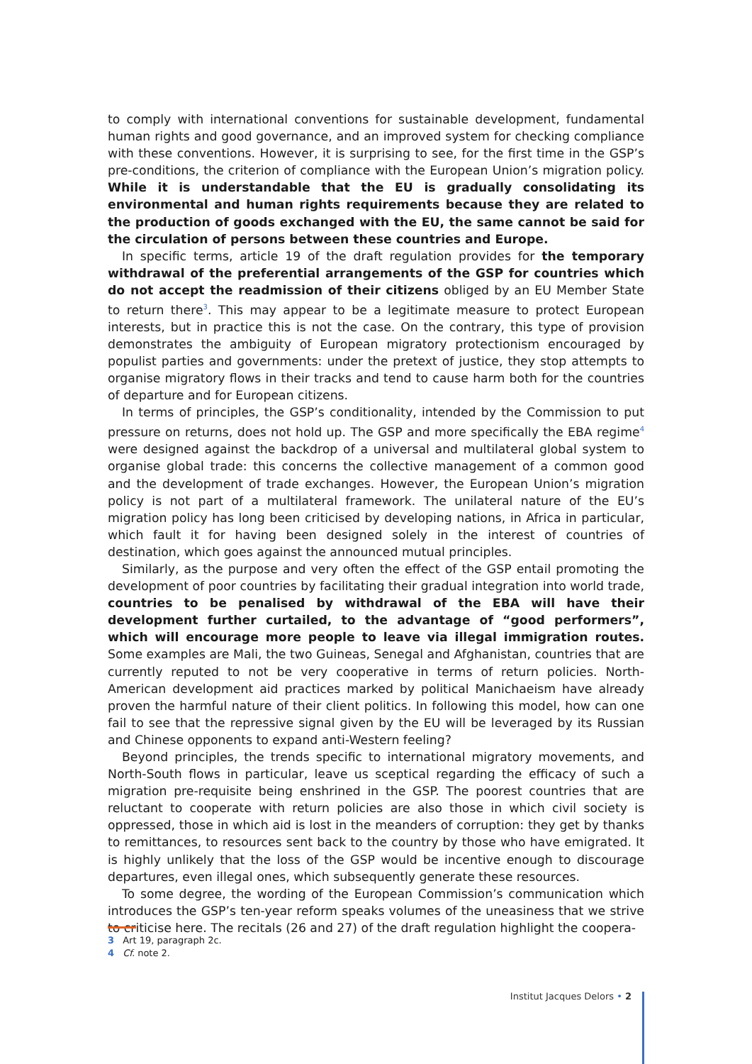to comply with international conventions for sustainable development, fundamental human rights and good governance, and an improved system for checking compliance with these conventions. However, it is surprising to see, for the first time in the GSP’s pre-conditions, the criterion of compliance with the European Union’s migration policy. While it is understandable that the EU is gradually consolidating its environmental and human rights requirements because they are related to the production of goods exchanged with the EU, the same cannot be said for the circulation of persons between these countries and Europe.
In specific terms, article 19 of the draft regulation provides for the temporary withdrawal of the preferential arrangements of the GSP for countries which do not accept the readmission of their citizens obliged by an EU Member State to return there<sup>3</sup>. This may appear to be a legitimate measure to protect European interests, but in practice this is not the case. On the contrary, this type of provision demonstrates the ambiguity of European migratory protectionism encouraged by populist parties and governments: under the pretext of justice, they stop attempts to organise migratory flows in their tracks and tend to cause harm both for the countries of departure and for European citizens.
In terms of principles, the GSP’s conditionality, intended by the Commission to put pressure on returns, does not hold up. The GSP and more specifically the EBA regime<sup>4</sup> were designed against the backdrop of a universal and multilateral global system to organise global trade: this concerns the collective management of a common good and the development of trade exchanges. However, the European Union’s migration policy is not part of a multilateral framework. The unilateral nature of the EU’s migration policy has long been criticised by developing nations, in Africa in particular, which fault it for having been designed solely in the interest of countries of destination, which goes against the announced mutual principles.
Similarly, as the purpose and very often the effect of the GSP entail promoting the development of poor countries by facilitating their gradual integration into world trade, countries to be penalised by withdrawal of the EBA will have their development further curtailed, to the advantage of “good performers”, which will encourage more people to leave via illegal immigration routes. Some examples are Mali, the two Guineas, Senegal and Afghanistan, countries that are currently reputed to not be very cooperative in terms of return policies. North-American development aid practices marked by political Manichaeism have already proven the harmful nature of their client politics. In following this model, how can one fail to see that the repressive signal given by the EU will be leveraged by its Russian and Chinese opponents to expand anti-Western feeling?
Beyond principles, the trends specific to international migratory movements, and North-South flows in particular, leave us sceptical regarding the efficacy of such a migration pre-requisite being enshrined in the GSP. The poorest countries that are reluctant to cooperate with return policies are also those in which civil society is oppressed, those in which aid is lost in the meanders of corruption: they get by thanks to remittances, to resources sent back to the country by those who have emigrated. It is highly unlikely that the loss of the GSP would be incentive enough to discourage departures, even illegal ones, which subsequently generate these resources.
To some degree, the wording of the European Commission’s communication which introduces the GSP’s ten-year reform speaks volumes of the uneasiness that we strive to criticise here. The recitals (26 and 27) of the draft regulation highlight the coopera-
3 Art 19, paragraph 2c.
4 Cf. note 2.
Institut Jacques Delors • 2